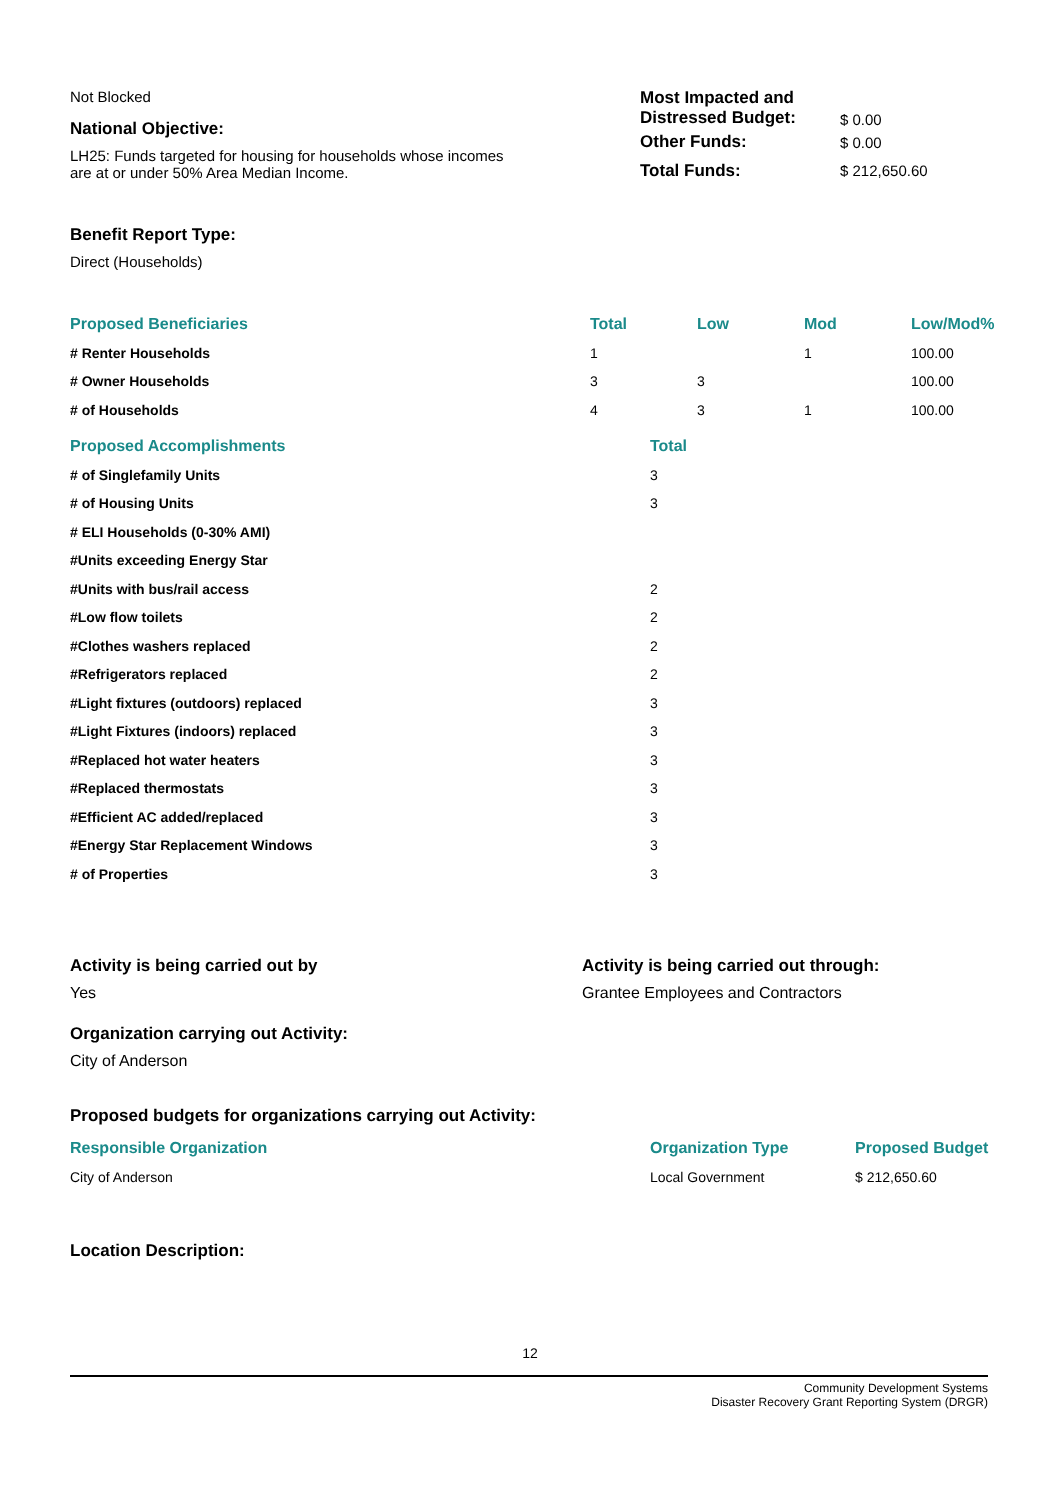Not Blocked
National Objective:
LH25: Funds targeted for housing for households whose incomes
are at or under 50% Area Median Income.
Benefit Report Type:
Direct (Households)
| Most Impacted and Distressed Budget: | $ 0.00 |
| Other Funds: | $ 0.00 |
| Total Funds: | $ 212,650.60 |
| Proposed Beneficiaries | Total | Low | Mod | Low/Mod% |
| --- | --- | --- | --- | --- |
| # Renter Households | 1 | | 1 | 100.00 |
| # Owner Households | 3 | 3 | | 100.00 |
| # of Households | 4 | 3 | 1 | 100.00 |
| Proposed Accomplishments | Total |
| --- | --- |
| # of Singlefamily Units | 3 |
| # of Housing Units | 3 |
| # ELI Households (0-30% AMI) | |
| #Units exceeding Energy Star | |
| #Units with bus/rail access | 2 |
| #Low flow toilets | 2 |
| #Clothes washers replaced | 2 |
| #Refrigerators replaced | 2 |
| #Light fixtures (outdoors) replaced | 3 |
| #Light Fixtures (indoors) replaced | 3 |
| #Replaced hot water heaters | 3 |
| #Replaced thermostats | 3 |
| #Efficient AC added/replaced | 3 |
| #Energy Star Replacement Windows | 3 |
| # of Properties | 3 |
Activity is being carried out by
Yes
Activity is being carried out through:
Grantee Employees and Contractors
Organization carrying out Activity:
City of Anderson
Proposed budgets for organizations carrying out Activity:
| Responsible Organization | Organization Type | Proposed Budget |
| --- | --- | --- |
| City of Anderson | Local Government | $ 212,650.60 |
Location Description:
12
Community Development Systems
Disaster Recovery Grant Reporting System (DRGR)